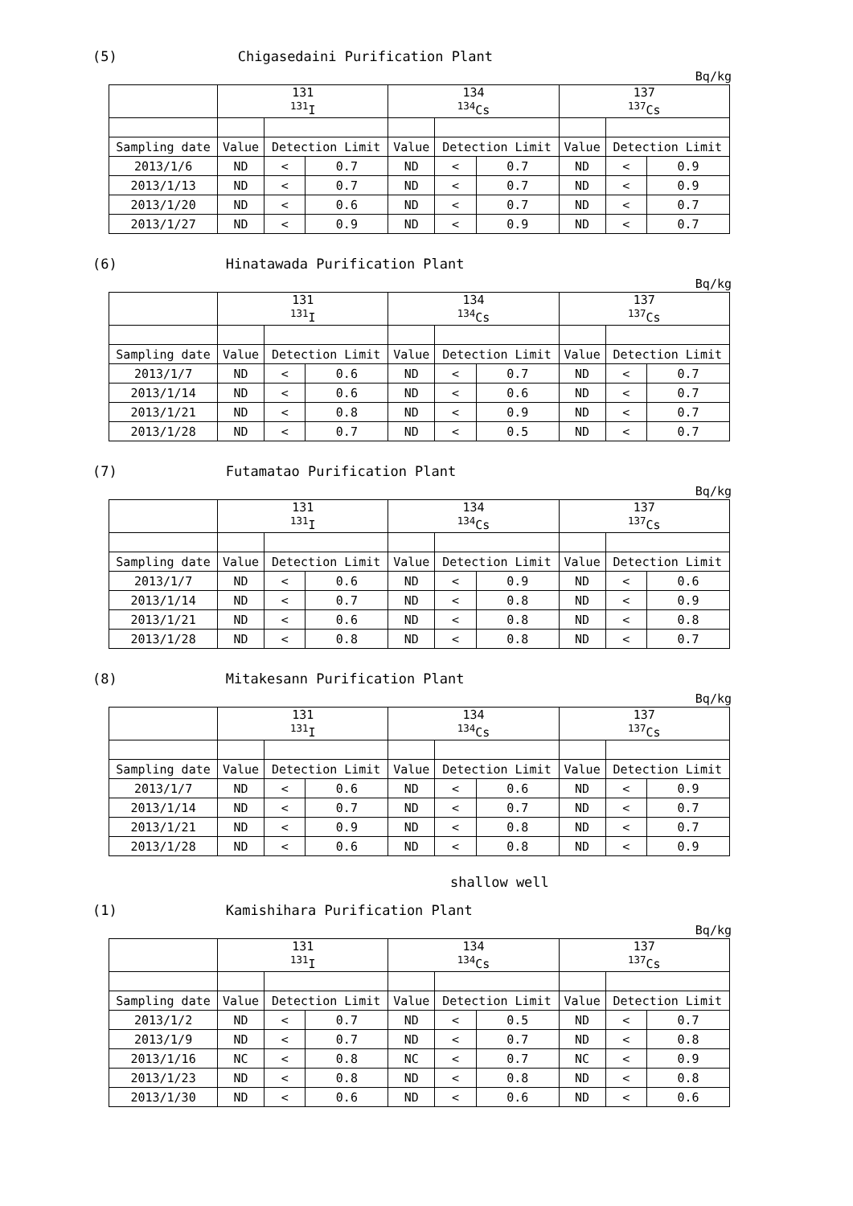(5) Chigasedaini Purification Plant
Bq/kg
| | 131 <sup>131</sup>I | | | 134 <sup>134</sup>Cs | | | 137 <sup>137</sup>Cs | | |
| --- | --- | --- | --- | --- | --- | --- | --- | --- | --- |
| Sampling date | Value | Detection Limit | | Value | Detection Limit | | Value | Detection Limit | |
| 2013/1/6 | ND | < | 0.7 | ND | < | 0.7 | ND | < | 0.9 |
| 2013/1/13 | ND | < | 0.7 | ND | < | 0.7 | ND | < | 0.9 |
| 2013/1/20 | ND | < | 0.6 | ND | < | 0.7 | ND | < | 0.7 |
| 2013/1/27 | ND | < | 0.9 | ND | < | 0.9 | ND | < | 0.7 |
(6) Hinatawada Purification Plant
Bq/kg
| | 131 <sup>131</sup>I | | | 134 <sup>134</sup>Cs | | | 137 <sup>137</sup>Cs | | |
| --- | --- | --- | --- | --- | --- | --- | --- | --- | --- |
| Sampling date | Value | Detection Limit | | Value | Detection Limit | | Value | Detection Limit | |
| 2013/1/7 | ND | < | 0.6 | ND | < | 0.7 | ND | < | 0.7 |
| 2013/1/14 | ND | < | 0.6 | ND | < | 0.6 | ND | < | 0.7 |
| 2013/1/21 | ND | < | 0.8 | ND | < | 0.9 | ND | < | 0.7 |
| 2013/1/28 | ND | < | 0.7 | ND | < | 0.5 | ND | < | 0.7 |
(7) Futamatao Purification Plant
Bq/kg
| | 131 <sup>131</sup>I | | | 134 <sup>134</sup>Cs | | | 137 <sup>137</sup>Cs | | |
| --- | --- | --- | --- | --- | --- | --- | --- | --- | --- |
| Sampling date | Value | Detection Limit | | Value | Detection Limit | | Value | Detection Limit | |
| 2013/1/7 | ND | < | 0.6 | ND | < | 0.9 | ND | < | 0.6 |
| 2013/1/14 | ND | < | 0.7 | ND | < | 0.8 | ND | < | 0.9 |
| 2013/1/21 | ND | < | 0.6 | ND | < | 0.8 | ND | < | 0.8 |
| 2013/1/28 | ND | < | 0.8 | ND | < | 0.8 | ND | < | 0.7 |
(8) Mitakesann Purification Plant
Bq/kg
| | 131 <sup>131</sup>I | | | 134 <sup>134</sup>Cs | | | 137 <sup>137</sup>Cs | | |
| --- | --- | --- | --- | --- | --- | --- | --- | --- | --- |
| Sampling date | Value | Detection Limit | | Value | Detection Limit | | Value | Detection Limit | |
| 2013/1/7 | ND | < | 0.6 | ND | < | 0.6 | ND | < | 0.9 |
| 2013/1/14 | ND | < | 0.7 | ND | < | 0.7 | ND | < | 0.7 |
| 2013/1/21 | ND | < | 0.9 | ND | < | 0.8 | ND | < | 0.7 |
| 2013/1/28 | ND | < | 0.6 | ND | < | 0.8 | ND | < | 0.9 |
shallow well
(1) Kamishihara Purification Plant
Bq/kg
| | 131 <sup>131</sup>I | | | 134 <sup>134</sup>Cs | | | 137 <sup>137</sup>Cs | | |
| --- | --- | --- | --- | --- | --- | --- | --- | --- | --- |
| Sampling date | Value | Detection Limit | | Value | Detection Limit | | Value | Detection Limit | |
| 2013/1/2 | ND | < | 0.7 | ND | < | 0.5 | ND | < | 0.7 |
| 2013/1/9 | ND | < | 0.7 | ND | < | 0.7 | ND | < | 0.8 |
| 2013/1/16 | NC | < | 0.8 | NC | < | 0.7 | NC | < | 0.9 |
| 2013/1/23 | ND | < | 0.8 | ND | < | 0.8 | ND | < | 0.8 |
| 2013/1/30 | ND | < | 0.6 | ND | < | 0.6 | ND | < | 0.6 |